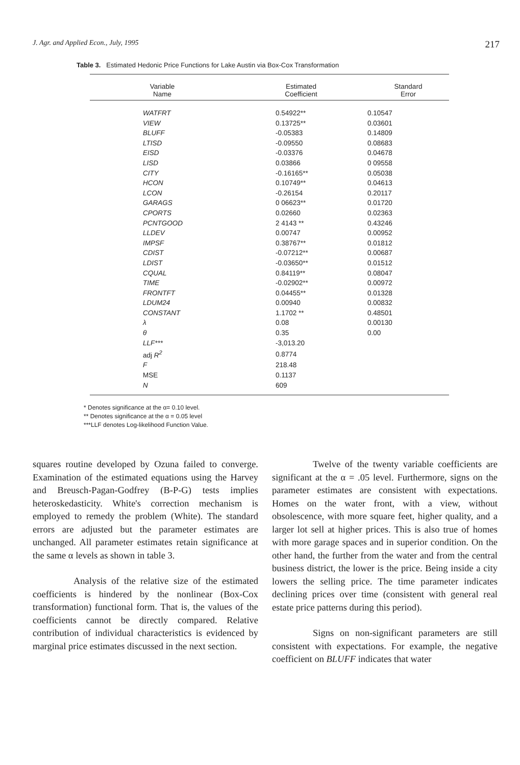J. Agr. and Applied Econ., July, 1995 217
Table 3. Estimated Hedonic Price Functions for Lake Austin via Box-Cox Transformation
| Variable Name | Estimated Coefficient | Standard Error | |
| --- | --- | --- | --- |
| WATFRT | 0.54922** | 0.10547 | |
| VIEW | 0.13725** | 0.03601 | |
| BLUFF | -0.05383 | 0.14809 | |
| LTISD | -0.09550 | 0.08683 | |
| EISD | -0.03376 | 0.04678 | |
| LISD | 0.03866 | 0 09558 | |
| CITY | -0.16165** | 0.05038 | |
| HCON | 0.10749** | 0.04613 | |
| LCON | -0.26154 | 0.20117 | |
| GARAGS | 0 06623** | 0.01720 | |
| CPORTS | 0.02660 | 0.02363 | |
| PCNTGOOD | 2 4143 ** | 0.43246 | |
| LLDEV | 0.00747 | 0.00952 | |
| IMPSF | 0.38767** | 0.01812 | |
| CDIST | -0.07212** | 0.00687 | |
| LDIST | -0.03650** | 0.01512 | |
| CQUAL | 0.84119** | 0.08047 | |
| TIME | -0.02902** | 0.00972 | |
| FRONTFT | 0.04455** | 0.01328 | |
| LDUM24 | 0.00940 | 0.00832 | |
| CONSTANT | 1.1702 ** | 0.48501 | |
| λ | 0.08 | 0.00130 | |
| θ | 0.35 | 0.00 | |
| LLF*** | -3,013.20 | | |
| adj R<sup>2</sup> | 0.8774 | | |
| F | 218.48 | | |
| MSE | 0.1137 | | |
| N | 609 | | |
* Denotes significance at the α= 0.10 level.
** Denotes significance at the α = 0.05 level
***LLF denotes Log-likelihood Function Value.
squares routine developed by Ozuna failed to converge. Examination of the estimated equations using the Harvey and Breusch-Pagan-Godfrey (B-P-G) tests implies heteroskedasticity. White's correction mechanism is employed to remedy the problem (White). The standard errors are adjusted but the parameter estimates are unchanged. All parameter estimates retain significance at the same α levels as shown in table 3.
Analysis of the relative size of the estimated coefficients is hindered by the nonlinear (Box-Cox transformation) functional form. That is, the values of the coefficients cannot be directly compared. Relative contribution of individual characteristics is evidenced by marginal price estimates discussed in the next section.
Twelve of the twenty variable coefficients are significant at the α = .05 level. Furthermore, signs on the parameter estimates are consistent with expectations. Homes on the water front, with a view, without obsolescence, with more square feet, higher quality, and a larger lot sell at higher prices. This is also true of homes with more garage spaces and in superior condition. On the other hand, the further from the water and from the central business district, the lower is the price. Being inside a city lowers the selling price. The time parameter indicates declining prices over time (consistent with general real estate price patterns during this period).
Signs on non-significant parameters are still consistent with expectations. For example, the negative coefficient on BLUFF indicates that water